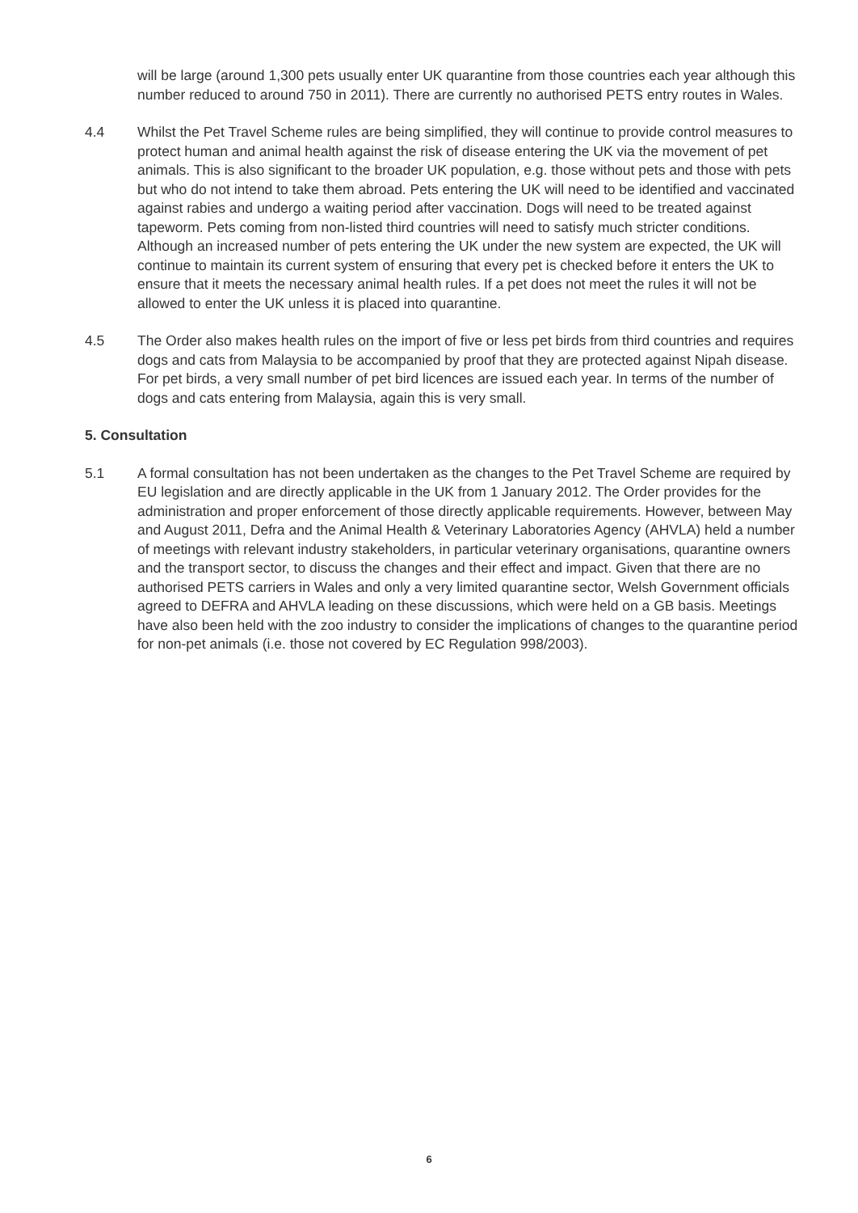will be large (around 1,300 pets usually enter UK quarantine from those countries each year although this number reduced to around 750 in 2011). There are currently no authorised PETS entry routes in Wales.
4.4 Whilst the Pet Travel Scheme rules are being simplified, they will continue to provide control measures to protect human and animal health against the risk of disease entering the UK via the movement of pet animals. This is also significant to the broader UK population, e.g. those without pets and those with pets but who do not intend to take them abroad. Pets entering the UK will need to be identified and vaccinated against rabies and undergo a waiting period after vaccination. Dogs will need to be treated against tapeworm. Pets coming from non-listed third countries will need to satisfy much stricter conditions. Although an increased number of pets entering the UK under the new system are expected, the UK will continue to maintain its current system of ensuring that every pet is checked before it enters the UK to ensure that it meets the necessary animal health rules. If a pet does not meet the rules it will not be allowed to enter the UK unless it is placed into quarantine.
4.5 The Order also makes health rules on the import of five or less pet birds from third countries and requires dogs and cats from Malaysia to be accompanied by proof that they are protected against Nipah disease. For pet birds, a very small number of pet bird licences are issued each year. In terms of the number of dogs and cats entering from Malaysia, again this is very small.
5. Consultation
5.1 A formal consultation has not been undertaken as the changes to the Pet Travel Scheme are required by EU legislation and are directly applicable in the UK from 1 January 2012. The Order provides for the administration and proper enforcement of those directly applicable requirements. However, between May and August 2011, Defra and the Animal Health & Veterinary Laboratories Agency (AHVLA) held a number of meetings with relevant industry stakeholders, in particular veterinary organisations, quarantine owners and the transport sector, to discuss the changes and their effect and impact. Given that there are no authorised PETS carriers in Wales and only a very limited quarantine sector, Welsh Government officials agreed to DEFRA and AHVLA leading on these discussions, which were held on a GB basis. Meetings have also been held with the zoo industry to consider the implications of changes to the quarantine period for non-pet animals (i.e. those not covered by EC Regulation 998/2003).
6